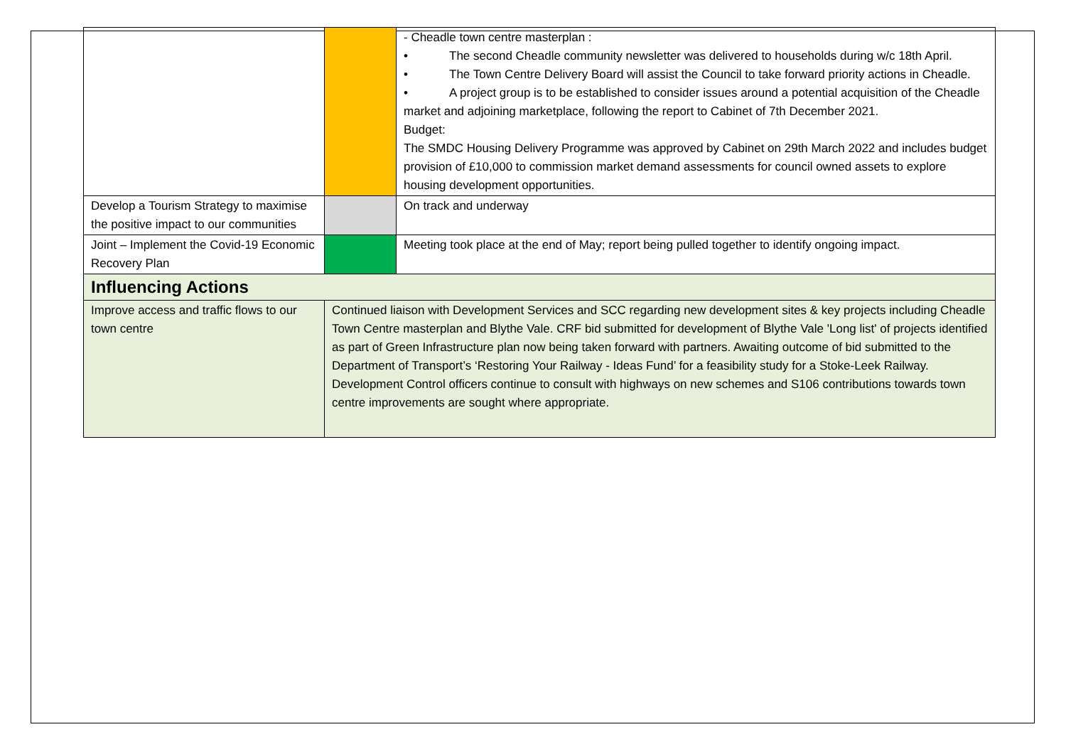| | | - Cheadle town centre masterplan : • The second Cheadle community newsletter was delivered to households during w/c 18th April. • The Town Centre Delivery Board will assist the Council to take forward priority actions in Cheadle. • A project group is to be established to consider issues around a potential acquisition of the Cheadle market and adjoining marketplace, following the report to Cabinet of 7th December 2021. Budget: The SMDC Housing Delivery Programme was approved by Cabinet on 29th March 2022 and includes budget provision of £10,000 to commission market demand assessments for council owned assets to explore housing development opportunities. |
| Develop a Tourism Strategy to maximise the positive impact to our communities | | On track and underway |
| Joint – Implement the Covid-19 Economic Recovery Plan | | Meeting took place at the end of May; report being pulled together to identify ongoing impact. |
| Influencing Actions | | |
| Improve access and traffic flows to our town centre | Continued liaison with Development Services and SCC regarding new development sites & key projects including Cheadle Town Centre masterplan and Blythe Vale. CRF bid submitted for development of Blythe Vale 'Long list' of projects identified as part of Green Infrastructure plan now being taken forward with partners. Awaiting outcome of bid submitted to the Department of Transport’s ‘Restoring Your Railway - Ideas Fund’ for a feasibility study for a Stoke-Leek Railway. Development Control officers continue to consult with highways on new schemes and S106 contributions towards town centre improvements are sought where appropriate. | |